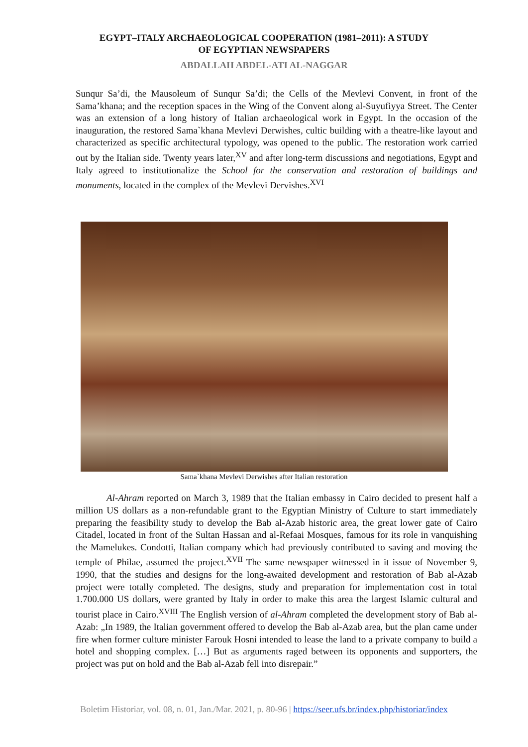EGYPT–ITALY ARCHAEOLOGICAL COOPERATION (1981–2011): A STUDY
OF EGYPTIAN NEWSPAPERS
ABDALLAH ABDEL-ATI AL-NAGGAR
Sunqur Sa’di, the Mausoleum of Sunqur Sa’di; the Cells of the Mevlevi Convent, in front of the Sama’khana; and the reception spaces in the Wing of the Convent along al-Suyufiyya Street. The Center was an extension of a long history of Italian archaeological work in Egypt. In the occasion of the inauguration, the restored Sama`khana Mevlevi Derwishes, cultic building with a theatre-like layout and characterized as specific architectural typology, was opened to the public. The restoration work carried out by the Italian side. Twenty years later,<sup>XV</sup> and after long-term discussions and negotiations, Egypt and Italy agreed to institutionalize the School for the conservation and restoration of buildings and monuments, located in the complex of the Mevlevi Dervishes.<sup>XVI</sup>
Sama`khana Mevlevi Derwishes after Italian restoration
Al-Ahram reported on March 3, 1989 that the Italian embassy in Cairo decided to present half a million US dollars as a non-refundable grant to the Egyptian Ministry of Culture to start immediately preparing the feasibility study to develop the Bab al-Azab historic area, the great lower gate of Cairo Citadel, located in front of the Sultan Hassan and al-Refaai Mosques, famous for its role in vanquishing the Mamelukes. Condotti, Italian company which had previously contributed to saving and moving the temple of Philae, assumed the project.<sup>XVII</sup> The same newspaper witnessed in it issue of November 9, 1990, that the studies and designs for the long-awaited development and restoration of Bab al-Azab project were totally completed. The designs, study and preparation for implementation cost in total 1.700.000 US dollars, were granted by Italy in order to make this area the largest Islamic cultural and tourist place in Cairo.<sup>XVIII</sup> The English version of al-Ahram completed the development story of Bab al-Azab: „In 1989, the Italian government offered to develop the Bab al-Azab area, but the plan came under fire when former culture minister Farouk Hosni intended to lease the land to a private company to build a hotel and shopping complex. […] But as arguments raged between its opponents and supporters, the project was put on hold and the Bab al-Azab fell into disrepair.”
Boletim Historiar, vol. 08, n. 01, Jan./Mar. 2021, p. 80-96 | https://seer.ufs.br/index.php/historiar/index